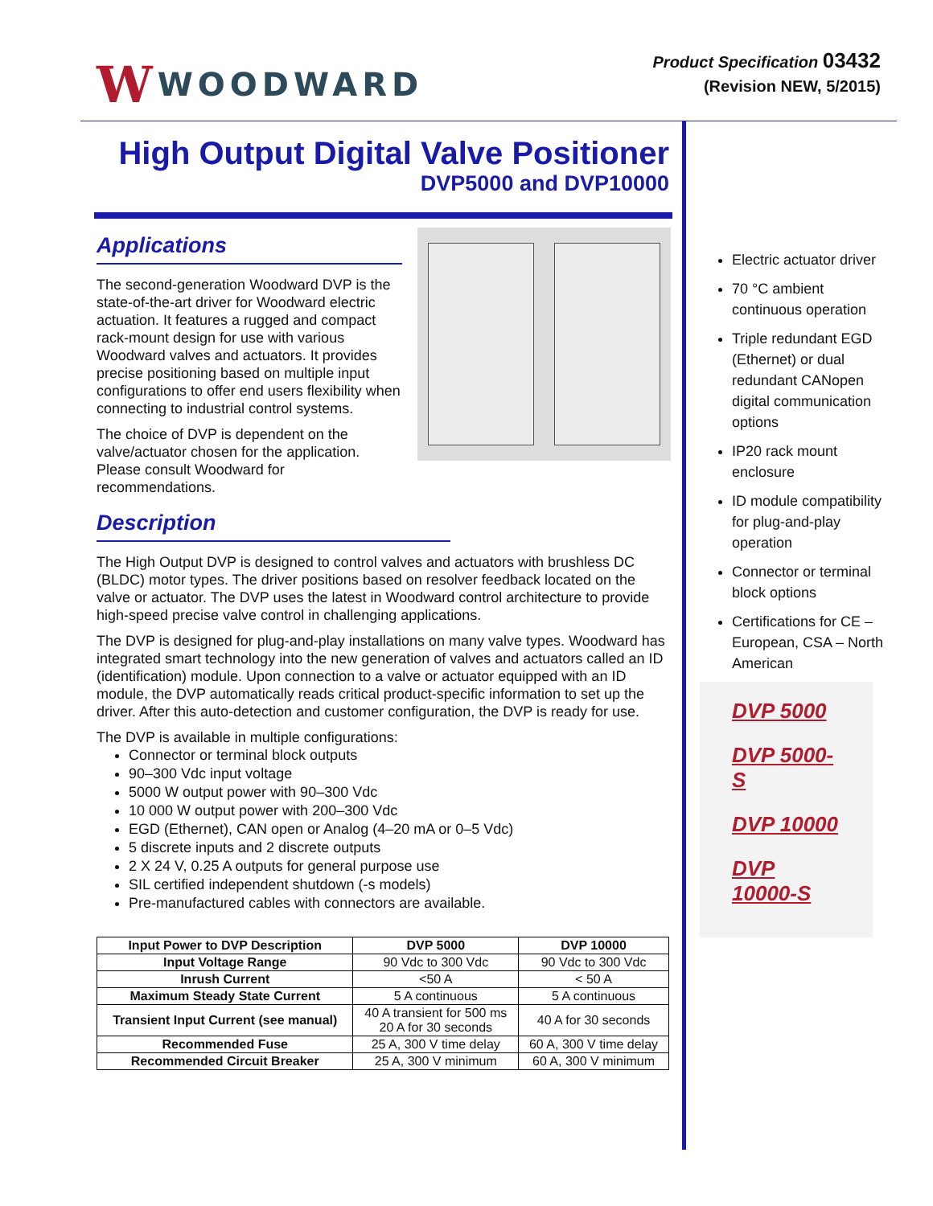W WOODWARD
Product Specification 03432
(Revision NEW, 5/2015)
High Output Digital Valve Positioner
DVP5000 and DVP10000
Applications
The second-generation Woodward DVP is the state-of-the-art driver for Woodward electric actuation. It features a rugged and compact rack-mount design for use with various Woodward valves and actuators. It provides precise positioning based on multiple input configurations to offer end users flexibility when connecting to industrial control systems.
The choice of DVP is dependent on the valve/actuator chosen for the application. Please consult Woodward for recommendations.
Description
The High Output DVP is designed to control valves and actuators with brushless DC (BLDC) motor types. The driver positions based on resolver feedback located on the valve or actuator. The DVP uses the latest in Woodward control architecture to provide high-speed precise valve control in challenging applications.
The DVP is designed for plug-and-play installations on many valve types. Woodward has integrated smart technology into the new generation of valves and actuators called an ID (identification) module. Upon connection to a valve or actuator equipped with an ID module, the DVP automatically reads critical product-specific information to set up the driver. After this auto-detection and customer configuration, the DVP is ready for use.
The DVP is available in multiple configurations:
Connector or terminal block outputs
90–300 Vdc input voltage
5000 W output power with 90–300 Vdc
10 000 W output power with 200–300 Vdc
EGD (Ethernet), CAN open or Analog (4–20 mA or 0–5 Vdc)
5 discrete inputs and 2 discrete outputs
2 X 24 V, 0.25 A outputs for general purpose use
SIL certified independent shutdown (-s models)
Pre-manufactured cables with connectors are available.
| Input Power to DVP Description | DVP 5000 | DVP 10000 |
| --- | --- | --- |
| Input Voltage Range | 90 Vdc to 300 Vdc | 90 Vdc to 300 Vdc |
| Inrush Current | <50 A | < 50 A |
| Maximum Steady State Current | 5 A continuous | 5 A continuous |
| Transient Input Current (see manual) | 40 A transient for 500 ms 20 A for 30 seconds | 40 A for 30 seconds |
| Recommended Fuse | 25 A, 300 V time delay | 60 A, 300 V time delay |
| Recommended Circuit Breaker | 25 A, 300 V minimum | 60 A, 300 V minimum |
Electric actuator driver
70 °C ambient continuous operation
Triple redundant EGD (Ethernet) or dual redundant CANopen digital communication options
IP20 rack mount enclosure
ID module compatibility for plug-and-play operation
Connector or terminal block options
Certifications for CE – European, CSA – North American
DVP 5000
DVP 5000-S
DVP 10000
DVP 10000-S